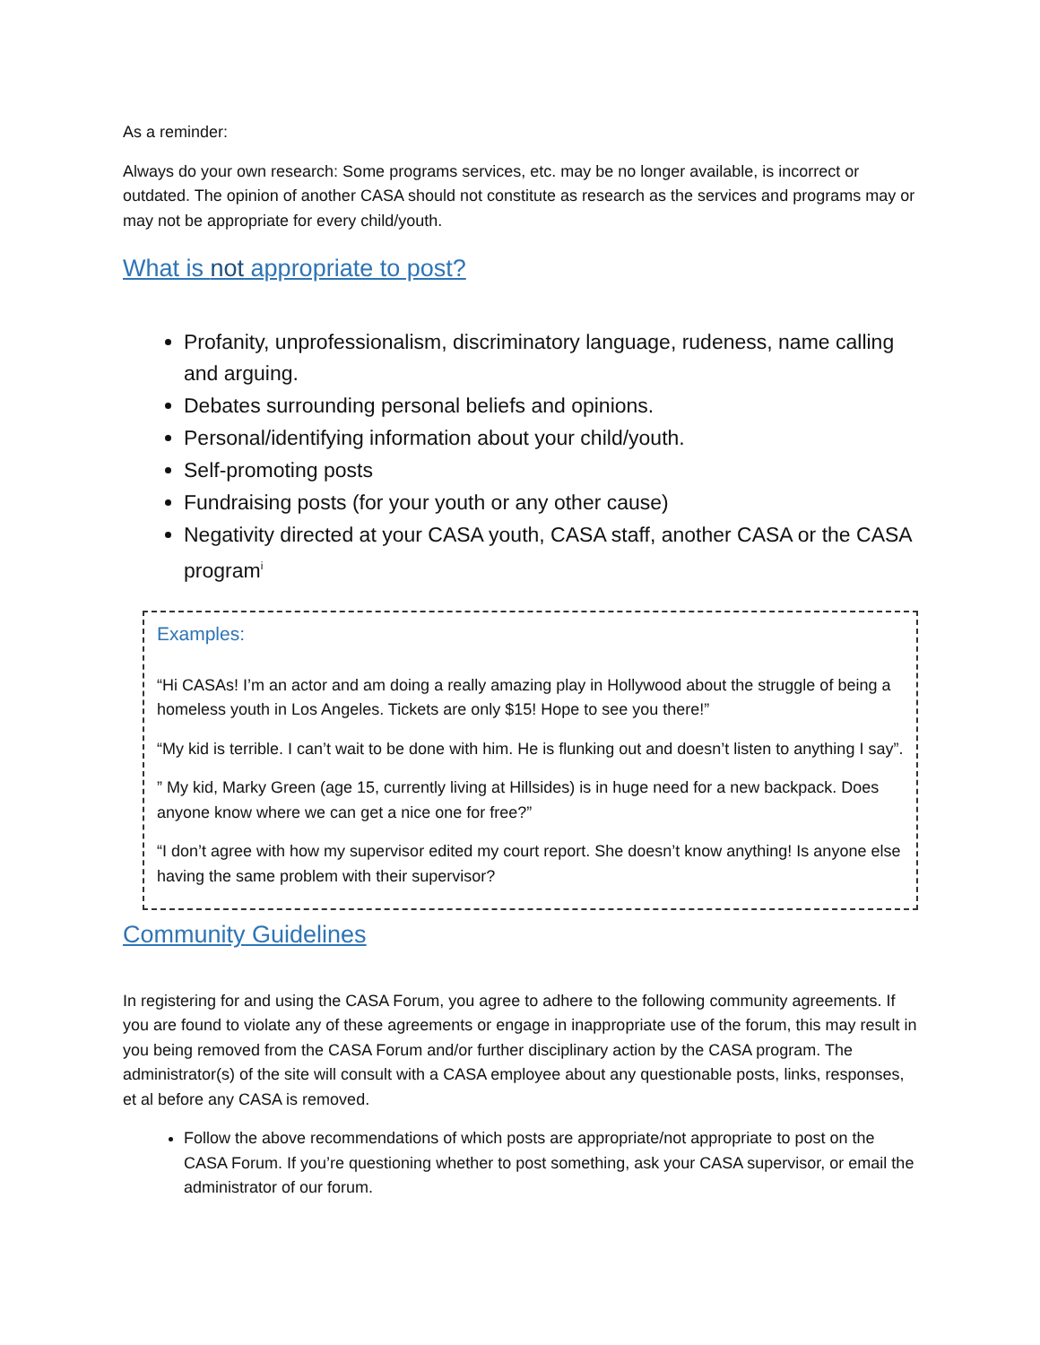As a reminder:
Always do your own research: Some programs services, etc. may be no longer available, is incorrect or outdated. The opinion of another CASA should not constitute as research as the services and programs may or may not be appropriate for every child/youth.
What is not appropriate to post?
Profanity, unprofessionalism, discriminatory language, rudeness, name calling and arguing.
Debates surrounding personal beliefs and opinions.
Personal/identifying information about your child/youth.
Self-promoting posts
Fundraising posts (for your youth or any other cause)
Negativity directed at your CASA youth, CASA staff, another CASA or the CASA program<sup>i</sup>
Examples:
“Hi CASAs! I’m an actor and am doing a really amazing play in Hollywood about the struggle of being a homeless youth in Los Angeles. Tickets are only $15! Hope to see you there!”
“My kid is terrible. I can’t wait to be done with him. He is flunking out and doesn’t listen to anything I say”.
” My kid, Marky Green (age 15, currently living at Hillsides) is in huge need for a new backpack. Does anyone know where we can get a nice one for free?”
“I don’t agree with how my supervisor edited my court report. She doesn’t know anything! Is anyone else having the same problem with their supervisor?
Community Guidelines
In registering for and using the CASA Forum, you agree to adhere to the following community agreements. If you are found to violate any of these agreements or engage in inappropriate use of the forum, this may result in you being removed from the CASA Forum and/or further disciplinary action by the CASA program. The administrator(s) of the site will consult with a CASA employee about any questionable posts, links, responses, et al before any CASA is removed.
Follow the above recommendations of which posts are appropriate/not appropriate to post on the CASA Forum. If you’re questioning whether to post something, ask your CASA supervisor, or email the administrator of our forum.